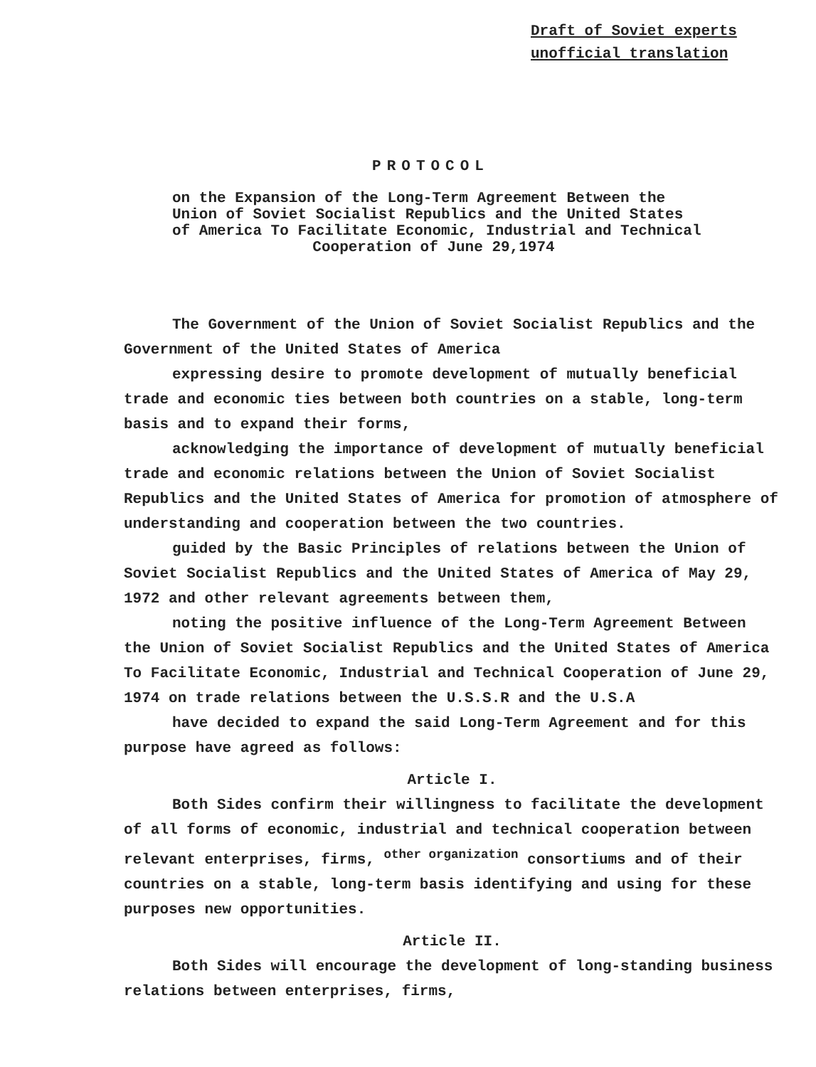Draft of Soviet experts
unofficial translation
PROTOCOL
on the Expansion of the Long-Term Agreement Between the
Union of Soviet Socialist Republics and the United States
of America To Facilitate Economic, Industrial and Technical
Cooperation of June 29,1974
The Government of the Union of Soviet Socialist Republics and the Government of the United States of America
expressing desire to promote development of mutually beneficial trade and economic ties between both countries on a stable, long-term basis and to expand their forms,
acknowledging the importance of development of mutually beneficial trade and economic relations between the Union of Soviet Socialist Republics and the United States of America for promotion of atmosphere of understanding and cooperation between the two countries.
guided by the Basic Principles of relations between the Union of Soviet Socialist Republics and the United States of America of May 29, 1972 and other relevant agreements between them,
noting the positive influence of the Long-Term Agreement Between the Union of Soviet Socialist Republics and the United States of America To Facilitate Economic, Industrial and Technical Cooperation of June 29, 1974 on trade relations between the U.S.S.R and the U.S.A
have decided to expand the said Long-Term Agreement and for this purpose have agreed as follows:
Article I.
Both Sides confirm their willingness to facilitate the development of all forms of economic, industrial and technical cooperation between relevant enterprises, firms, <sup>other organization</sup> consortiums and of their countries on a stable, long-term basis identifying and using for these purposes new opportunities.
Article II.
Both Sides will encourage the development of long-standing business relations between enterprises, firms,